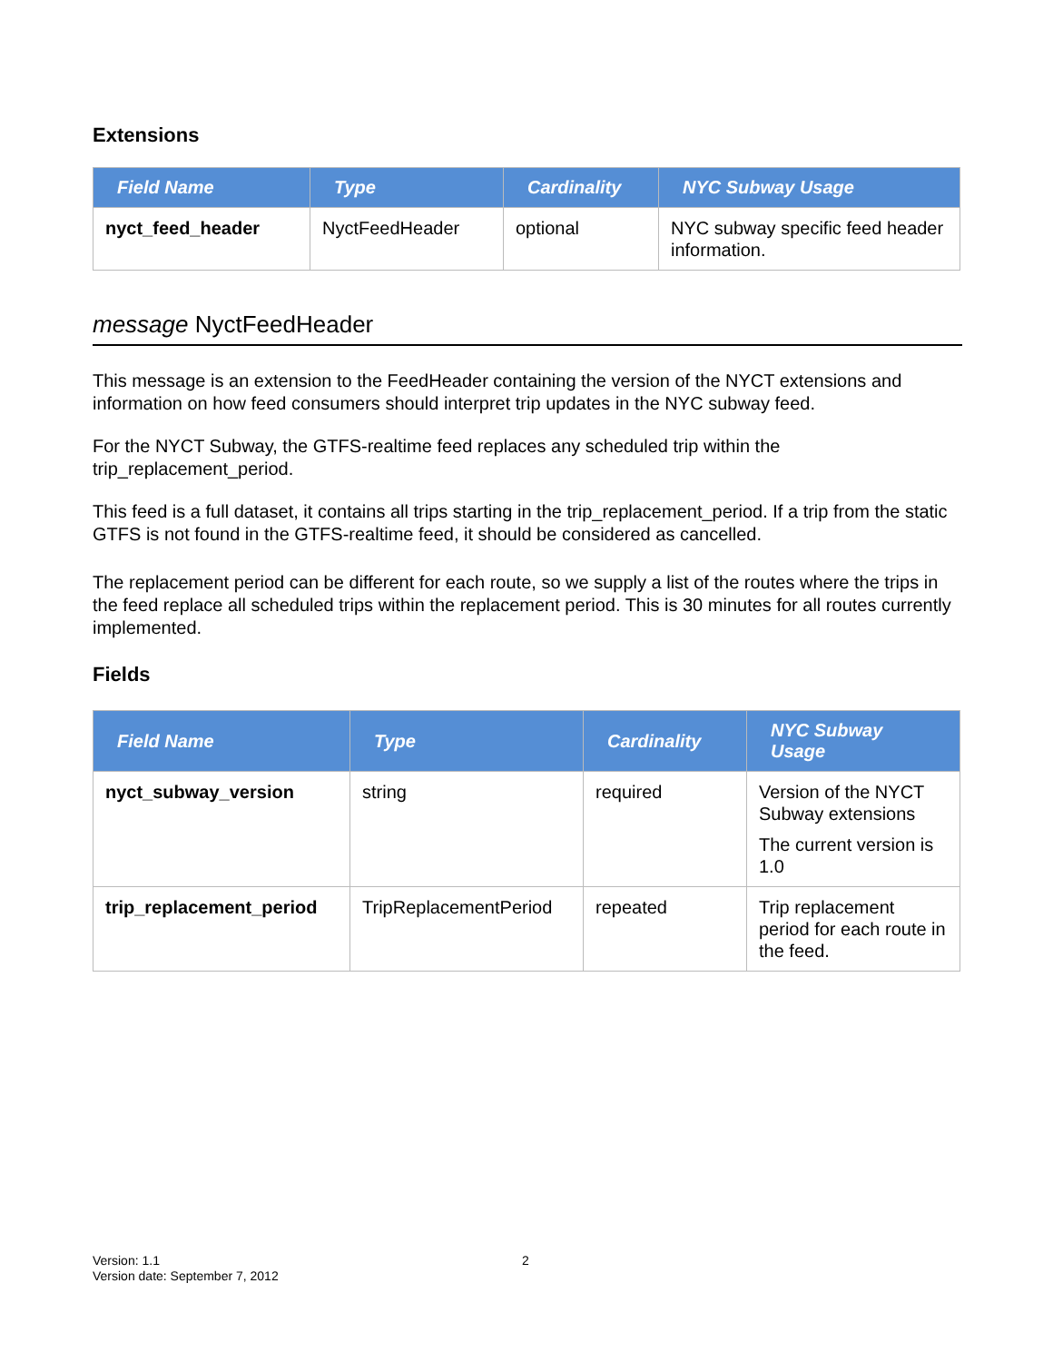Extensions
| Field Name | Type | Cardinality | NYC Subway Usage |
| --- | --- | --- | --- |
| nyct_feed_header | NyctFeedHeader | optional | NYC subway specific feed header information. |
message NyctFeedHeader
This message is an extension to the FeedHeader containing the version of the NYCT extensions and information on how feed consumers should interpret trip updates in the NYC subway feed.
For the NYCT Subway, the GTFS-realtime feed replaces any scheduled trip within the trip_replacement_period.
This feed is a full dataset, it contains all trips starting in the trip_replacement_period. If a trip from the static GTFS is not found in the GTFS-realtime feed, it should be considered as cancelled.
The replacement period can be different for each route, so we supply a list of the routes where the trips in the feed replace all scheduled trips within the replacement period. This is 30 minutes for all routes currently implemented.
Fields
| Field Name | Type | Cardinality | NYC Subway Usage |
| --- | --- | --- | --- |
| nyct_subway_version | string | required | Version of the NYCT Subway extensions The current version is 1.0 |
| trip_replacement_period | TripReplacementPeriod | repeated | Trip replacement period for each route in the feed. |
Version: 1.1 2
Version date: September 7, 2012